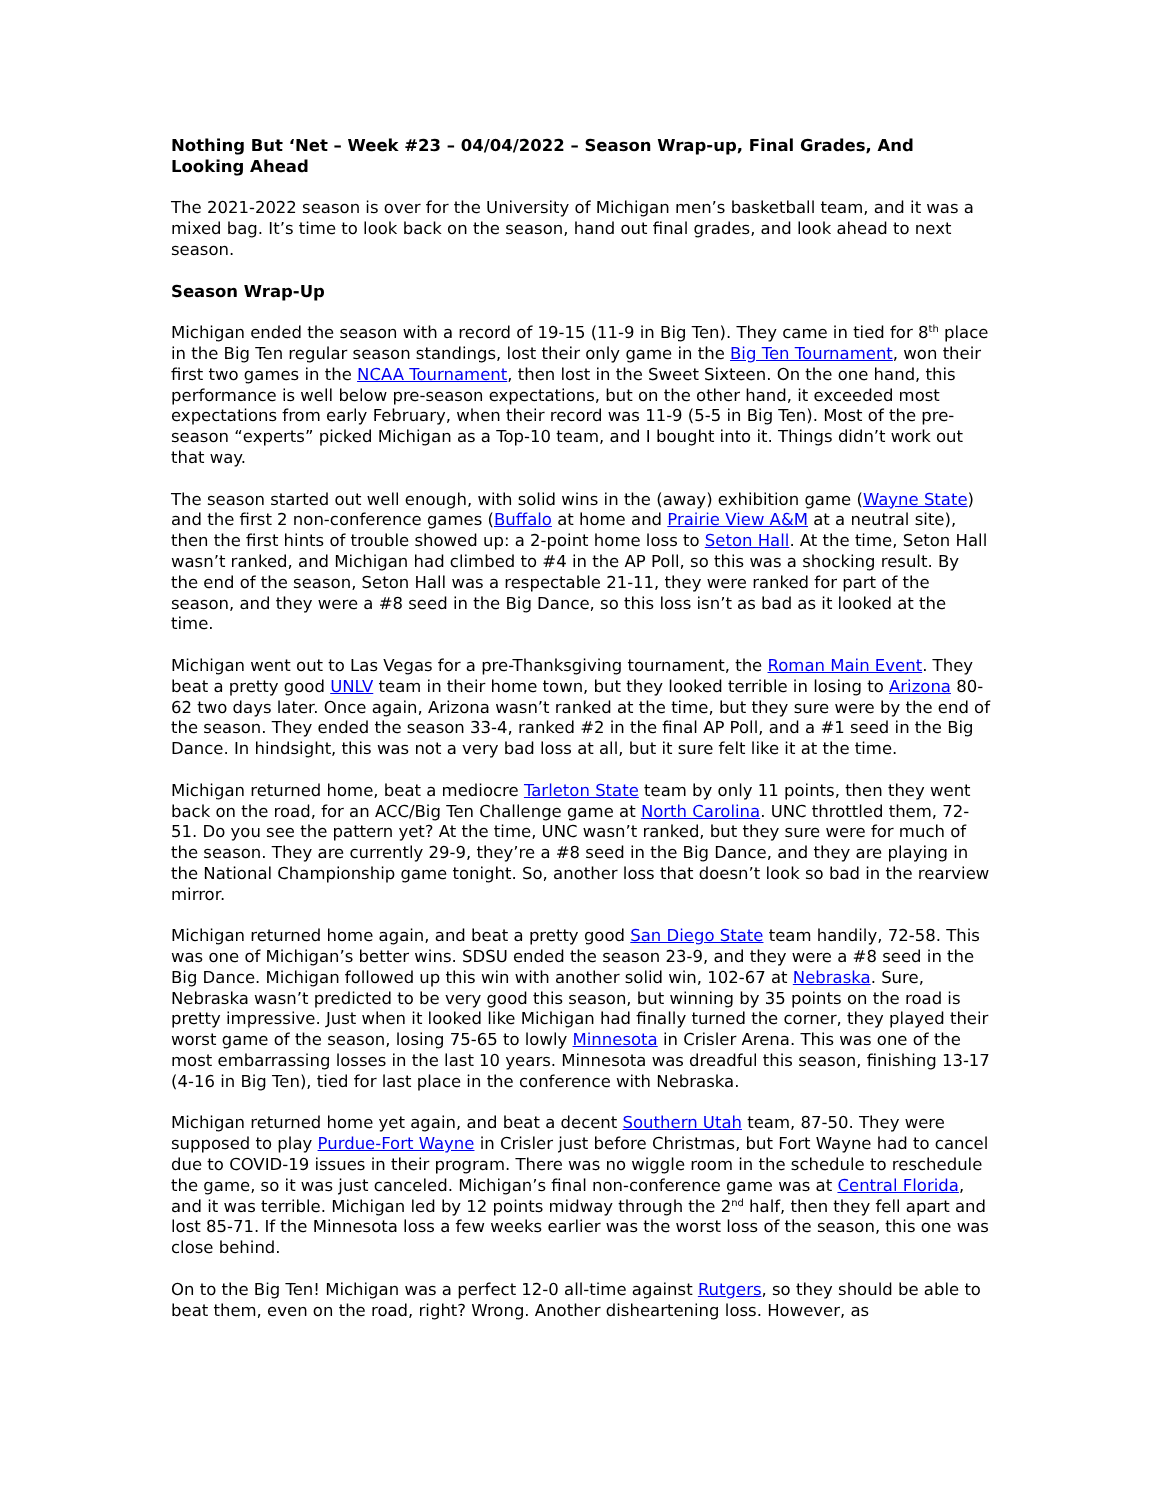Nothing But ‘Net – Week #23 – 04/04/2022 – Season Wrap-up, Final Grades, And Looking Ahead
The 2021-2022 season is over for the University of Michigan men’s basketball team, and it was a mixed bag. It’s time to look back on the season, hand out final grades, and look ahead to next season.
Season Wrap-Up
Michigan ended the season with a record of 19-15 (11-9 in Big Ten). They came in tied for 8<sup>th</sup> place in the Big Ten regular season standings, lost their only game in the Big Ten Tournament, won their first two games in the NCAA Tournament, then lost in the Sweet Sixteen. On the one hand, this performance is well below pre-season expectations, but on the other hand, it exceeded most expectations from early February, when their record was 11-9 (5-5 in Big Ten). Most of the pre-season “experts” picked Michigan as a Top-10 team, and I bought into it. Things didn’t work out that way.
The season started out well enough, with solid wins in the (away) exhibition game (Wayne State) and the first 2 non-conference games (Buffalo at home and Prairie View A&M at a neutral site), then the first hints of trouble showed up: a 2-point home loss to Seton Hall. At the time, Seton Hall wasn’t ranked, and Michigan had climbed to #4 in the AP Poll, so this was a shocking result. By the end of the season, Seton Hall was a respectable 21-11, they were ranked for part of the season, and they were a #8 seed in the Big Dance, so this loss isn’t as bad as it looked at the time.
Michigan went out to Las Vegas for a pre-Thanksgiving tournament, the Roman Main Event. They beat a pretty good UNLV team in their home town, but they looked terrible in losing to Arizona 80-62 two days later. Once again, Arizona wasn’t ranked at the time, but they sure were by the end of the season. They ended the season 33-4, ranked #2 in the final AP Poll, and a #1 seed in the Big Dance. In hindsight, this was not a very bad loss at all, but it sure felt like it at the time.
Michigan returned home, beat a mediocre Tarleton State team by only 11 points, then they went back on the road, for an ACC/Big Ten Challenge game at North Carolina. UNC throttled them, 72-51. Do you see the pattern yet? At the time, UNC wasn’t ranked, but they sure were for much of the season. They are currently 29-9, they’re a #8 seed in the Big Dance, and they are playing in the National Championship game tonight. So, another loss that doesn’t look so bad in the rearview mirror.
Michigan returned home again, and beat a pretty good San Diego State team handily, 72-58. This was one of Michigan’s better wins. SDSU ended the season 23-9, and they were a #8 seed in the Big Dance. Michigan followed up this win with another solid win, 102-67 at Nebraska. Sure, Nebraska wasn’t predicted to be very good this season, but winning by 35 points on the road is pretty impressive. Just when it looked like Michigan had finally turned the corner, they played their worst game of the season, losing 75-65 to lowly Minnesota in Crisler Arena. This was one of the most embarrassing losses in the last 10 years. Minnesota was dreadful this season, finishing 13-17 (4-16 in Big Ten), tied for last place in the conference with Nebraska.
Michigan returned home yet again, and beat a decent Southern Utah team, 87-50. They were supposed to play Purdue-Fort Wayne in Crisler just before Christmas, but Fort Wayne had to cancel due to COVID-19 issues in their program. There was no wiggle room in the schedule to reschedule the game, so it was just canceled. Michigan’s final non-conference game was at Central Florida, and it was terrible. Michigan led by 12 points midway through the 2<sup>nd</sup> half, then they fell apart and lost 85-71. If the Minnesota loss a few weeks earlier was the worst loss of the season, this one was close behind.
On to the Big Ten! Michigan was a perfect 12-0 all-time against Rutgers, so they should be able to beat them, even on the road, right? Wrong. Another disheartening loss. However, as